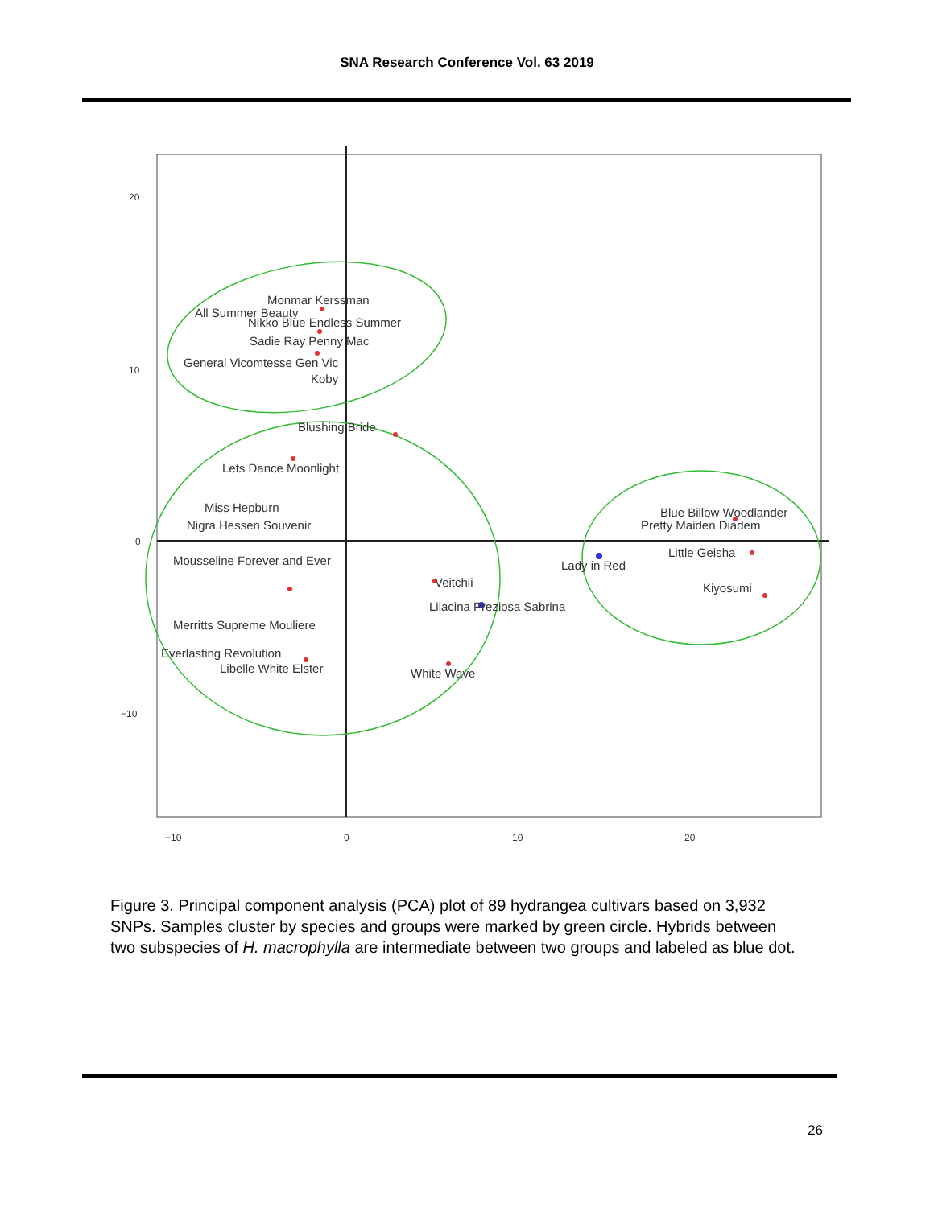SNA Research Conference Vol. 63 2019
20
10
0
−10
−10
0
10
20
Monmar Kerssman
All Summer Beauty
Nikko Blue Endless Summer
Sadie Ray Penny Mac
General Vicomtesse Gen Vic
Koby
Blushing Bride
Lets Dance Moonlight
Miss Hepburn
Nigra Hessen Souvenir
Mousseline Forever and Ever
Veitchii
Lilacina Preziosa Sabrina
Merritts Supreme Mouliere
Everlasting Revolution
Libelle White Elster
White Wave
Blue Billow Woodlander
Pretty Maiden Diadem
Little Geisha
Lady in Red
Kiyosumi
Figure 3. Principal component analysis (PCA) plot of 89 hydrangea cultivars based on 3,932 SNPs. Samples cluster by species and groups were marked by green circle. Hybrids between two subspecies of H. macrophylla are intermediate between two groups and labeled as blue dot.
26